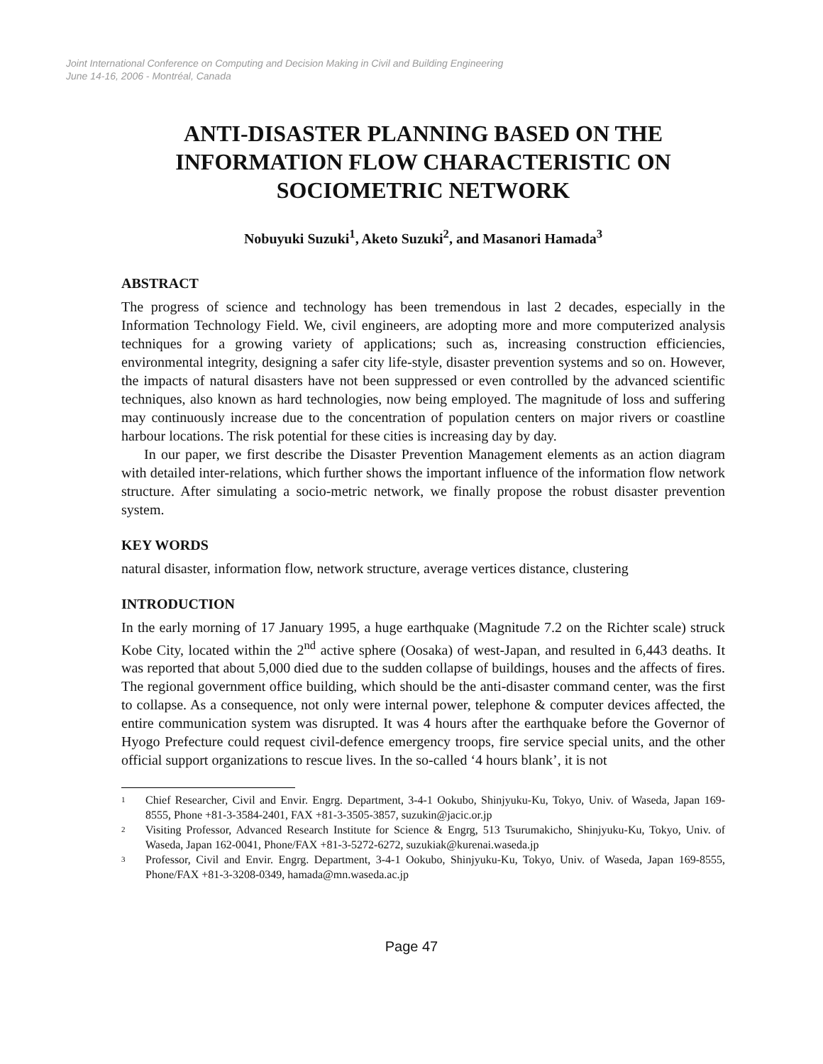Joint International Conference on Computing and Decision Making in Civil and Building Engineering
June 14-16, 2006 - Montréal, Canada
ANTI-DISASTER PLANNING BASED ON THE INFORMATION FLOW CHARACTERISTIC ON SOCIOMETRIC NETWORK
Nobuyuki Suzuki<sup>1</sup>, Aketo Suzuki<sup>2</sup>, and Masanori Hamada<sup>3</sup>
ABSTRACT
The progress of science and technology has been tremendous in last 2 decades, especially in the Information Technology Field. We, civil engineers, are adopting more and more computerized analysis techniques for a growing variety of applications; such as, increasing construction efficiencies, environmental integrity, designing a safer city life-style, disaster prevention systems and so on. However, the impacts of natural disasters have not been suppressed or even controlled by the advanced scientific techniques, also known as hard technologies, now being employed. The magnitude of loss and suffering may continuously increase due to the concentration of population centers on major rivers or coastline harbour locations. The risk potential for these cities is increasing day by day.
In our paper, we first describe the Disaster Prevention Management elements as an action diagram with detailed inter-relations, which further shows the important influence of the information flow network structure. After simulating a socio-metric network, we finally propose the robust disaster prevention system.
KEY WORDS
natural disaster, information flow, network structure, average vertices distance, clustering
INTRODUCTION
In the early morning of 17 January 1995, a huge earthquake (Magnitude 7.2 on the Richter scale) struck Kobe City, located within the 2<sup>nd</sup> active sphere (Oosaka) of west-Japan, and resulted in 6,443 deaths. It was reported that about 5,000 died due to the sudden collapse of buildings, houses and the affects of fires. The regional government office building, which should be the anti-disaster command center, was the first to collapse. As a consequence, not only were internal power, telephone & computer devices affected, the entire communication system was disrupted. It was 4 hours after the earthquake before the Governor of Hyogo Prefecture could request civil-defence emergency troops, fire service special units, and the other official support organizations to rescue lives. In the so-called ‘4 hours blank’, it is not
<sup>1</sup>
Chief Researcher, Civil and Envir. Engrg. Department, 3-4-1 Ookubo, Shinjyuku-Ku, Tokyo, Univ. of Waseda, Japan 169-8555, Phone +81-3-3584-2401, FAX +81-3-3505-3857, suzukin@jacic.or.jp
<sup>2</sup>
Visiting Professor, Advanced Research Institute for Science & Engrg, 513 Tsurumakicho, Shinjyuku-Ku, Tokyo, Univ. of Waseda, Japan 162-0041, Phone/FAX +81-3-5272-6272, suzukiak@kurenai.waseda.jp
<sup>3</sup>
Professor, Civil and Envir. Engrg. Department, 3-4-1 Ookubo, Shinjyuku-Ku, Tokyo, Univ. of Waseda, Japan 169-8555, Phone/FAX +81-3-3208-0349, hamada@mn.waseda.ac.jp
Page 47